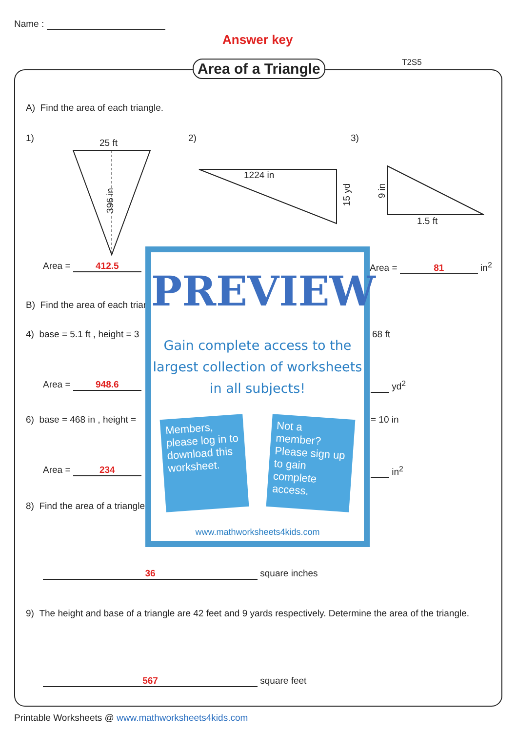Name :
Answer key
Area of a Triangle T2S5
A) Find the area of each triangle.
1) 2) 3)
25 ft
396 in
1224 in
15 yd 9 in
1.5 ft
Area = 412.5 Area = 81 in<sup>2</sup>
B) Find the area of each triangle.
4) base = 5.1 ft , height = 3 68 ft
Area = 948.6 yd<sup>2</sup>
6) base = 468 in , height = = 10 in
Area = 234 in<sup>2</sup>
8) Find the area of a triangle
PREVIEW
Gain complete access to the largest collection of worksheets in all subjects!
Members, please log in to download this worksheet.
Not a member? Please sign up to gain complete access.
www.mathworksheets4kids.com
36 square inches
9) The height and base of a triangle are 42 feet and 9 yards respectively. Determine the area of the triangle.
567 square feet
Printable Worksheets @ www.mathworksheets4kids.com